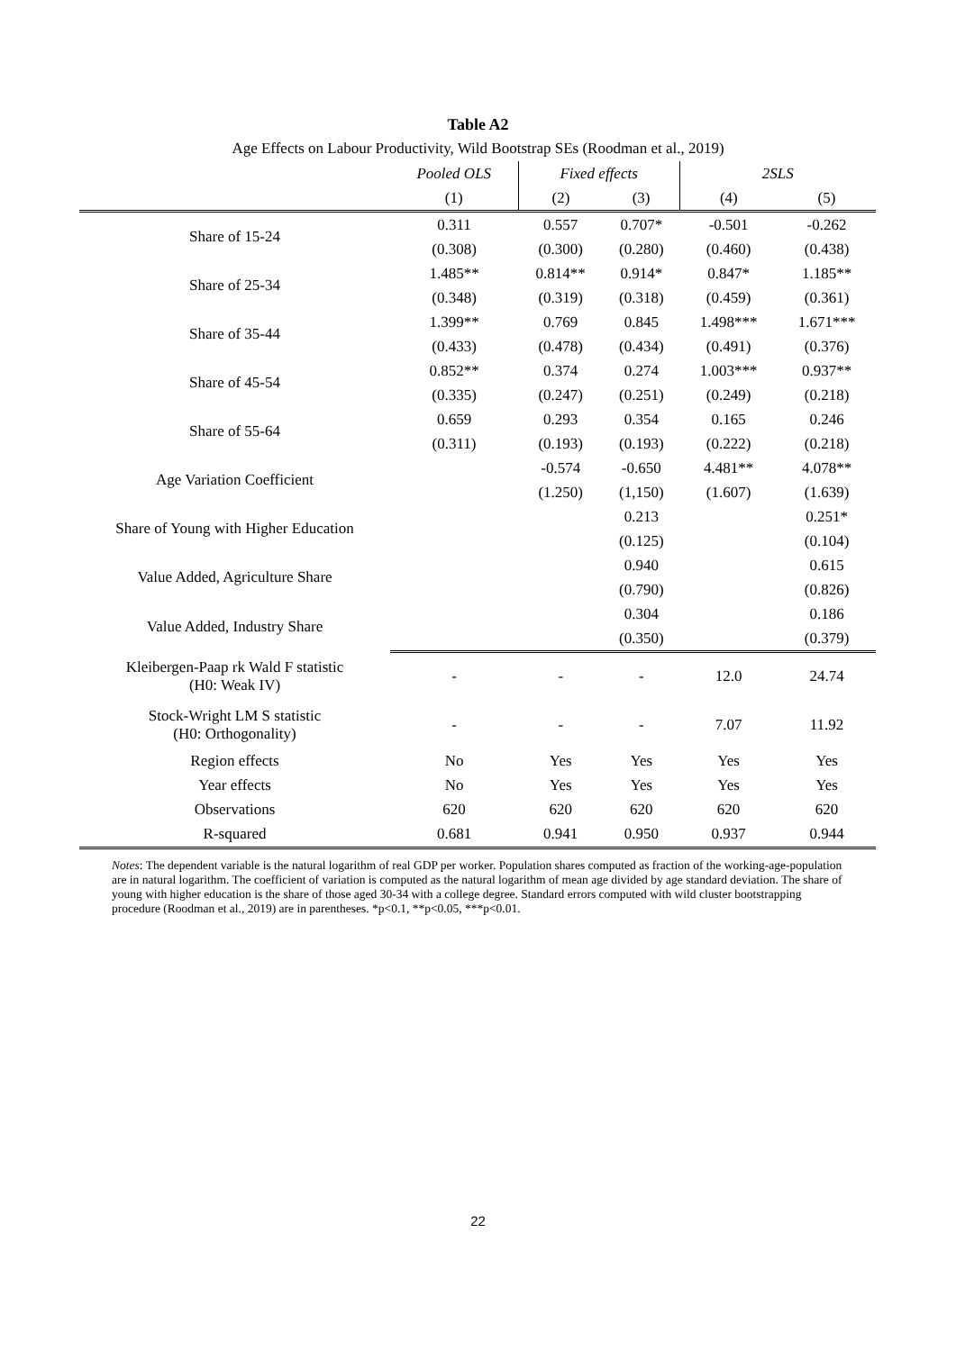Table A2
Age Effects on Labour Productivity, Wild Bootstrap SEs (Roodman et al., 2019)
| | Pooled OLS | Fixed effects | | 2SLS | |
| --- | --- | --- | --- | --- | --- |
| | (1) | (2) | (3) | (4) | (5) |
| Share of 15-24 | 0.311 | 0.557 | 0.707* | -0.501 | -0.262 |
| | (0.308) | (0.300) | (0.280) | (0.460) | (0.438) |
| Share of 25-34 | 1.485** | 0.814** | 0.914* | 0.847* | 1.185** |
| | (0.348) | (0.319) | (0.318) | (0.459) | (0.361) |
| Share of 35-44 | 1.399** | 0.769 | 0.845 | 1.498*** | 1.671*** |
| | (0.433) | (0.478) | (0.434) | (0.491) | (0.376) |
| Share of 45-54 | 0.852** | 0.374 | 0.274 | 1.003*** | 0.937** |
| | (0.335) | (0.247) | (0.251) | (0.249) | (0.218) |
| Share of 55-64 | 0.659 | 0.293 | 0.354 | 0.165 | 0.246 |
| | (0.311) | (0.193) | (0.193) | (0.222) | (0.218) |
| Age Variation Coefficient | | -0.574 | -0.650 | 4.481** | 4.078** |
| | | (1.250) | (1,150) | (1.607) | (1.639) |
| Share of Young with Higher Education | | | 0.213 | | 0.251* |
| | | | (0.125) | | (0.104) |
| Value Added, Agriculture Share | | | 0.940 | | 0.615 |
| | | | (0.790) | | (0.826) |
| Value Added, Industry Share | | | 0.304 | | 0.186 |
| | | | (0.350) | | (0.379) |
| Kleibergen-Paap rk Wald F statistic (H0: Weak IV) | - | - | - | 12.0 | 24.74 |
| Stock-Wright LM S statistic (H0: Orthogonality) | - | - | - | 7.07 | 11.92 |
| Region effects | No | Yes | Yes | Yes | Yes |
| Year effects | No | Yes | Yes | Yes | Yes |
| Observations | 620 | 620 | 620 | 620 | 620 |
| R-squared | 0.681 | 0.941 | 0.950 | 0.937 | 0.944 |
Notes: The dependent variable is the natural logarithm of real GDP per worker. Population shares computed as fraction of the working-age-population are in natural logarithm. The coefficient of variation is computed as the natural logarithm of mean age divided by age standard deviation. The share of young with higher education is the share of those aged 30-34 with a college degree. Standard errors computed with wild cluster bootstrapping procedure (Roodman et al., 2019) are in parentheses. *p<0.1, **p<0.05, ***p<0.01.
22